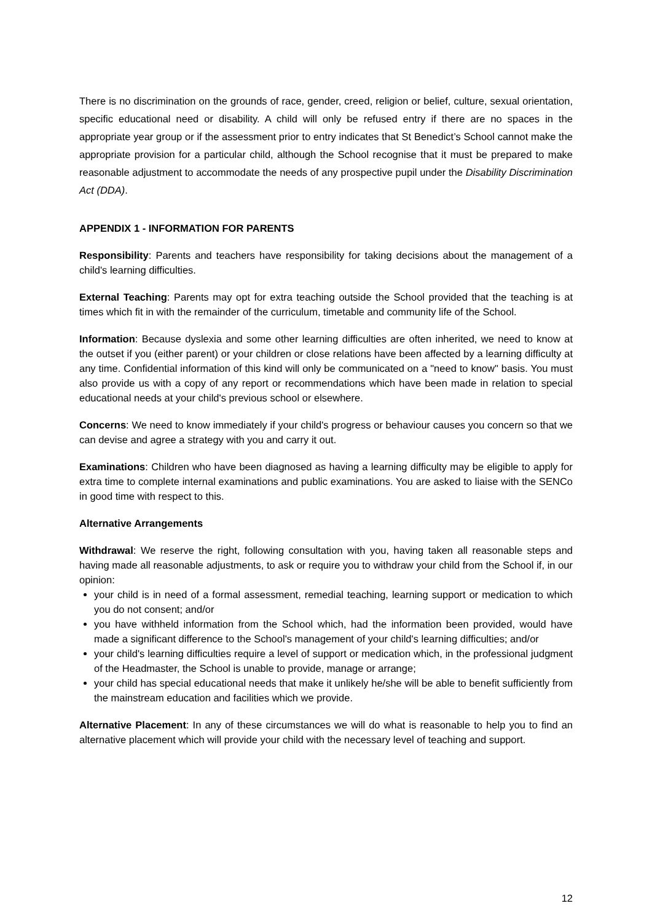There is no discrimination on the grounds of race, gender, creed, religion or belief, culture, sexual orientation, specific educational need or disability. A child will only be refused entry if there are no spaces in the appropriate year group or if the assessment prior to entry indicates that St Benedict’s School cannot make the appropriate provision for a particular child, although the School recognise that it must be prepared to make reasonable adjustment to accommodate the needs of any prospective pupil under the Disability Discrimination Act (DDA).
APPENDIX 1 - INFORMATION FOR PARENTS
Responsibility: Parents and teachers have responsibility for taking decisions about the management of a child's learning difficulties.
External Teaching: Parents may opt for extra teaching outside the School provided that the teaching is at times which fit in with the remainder of the curriculum, timetable and community life of the School.
Information: Because dyslexia and some other learning difficulties are often inherited, we need to know at the outset if you (either parent) or your children or close relations have been affected by a learning difficulty at any time. Confidential information of this kind will only be communicated on a "need to know" basis. You must also provide us with a copy of any report or recommendations which have been made in relation to special educational needs at your child's previous school or elsewhere.
Concerns: We need to know immediately if your child's progress or behaviour causes you concern so that we can devise and agree a strategy with you and carry it out.
Examinations: Children who have been diagnosed as having a learning difficulty may be eligible to apply for extra time to complete internal examinations and public examinations. You are asked to liaise with the SENCo in good time with respect to this.
Alternative Arrangements
Withdrawal: We reserve the right, following consultation with you, having taken all reasonable steps and having made all reasonable adjustments, to ask or require you to withdraw your child from the School if, in our opinion:
your child is in need of a formal assessment, remedial teaching, learning support or medication to which you do not consent; and/or
you have withheld information from the School which, had the information been provided, would have made a significant difference to the School's management of your child's learning difficulties; and/or
your child's learning difficulties require a level of support or medication which, in the professional judgment of the Headmaster, the School is unable to provide, manage or arrange;
your child has special educational needs that make it unlikely he/she will be able to benefit sufficiently from the mainstream education and facilities which we provide.
Alternative Placement: In any of these circumstances we will do what is reasonable to help you to find an alternative placement which will provide your child with the necessary level of teaching and support.
12